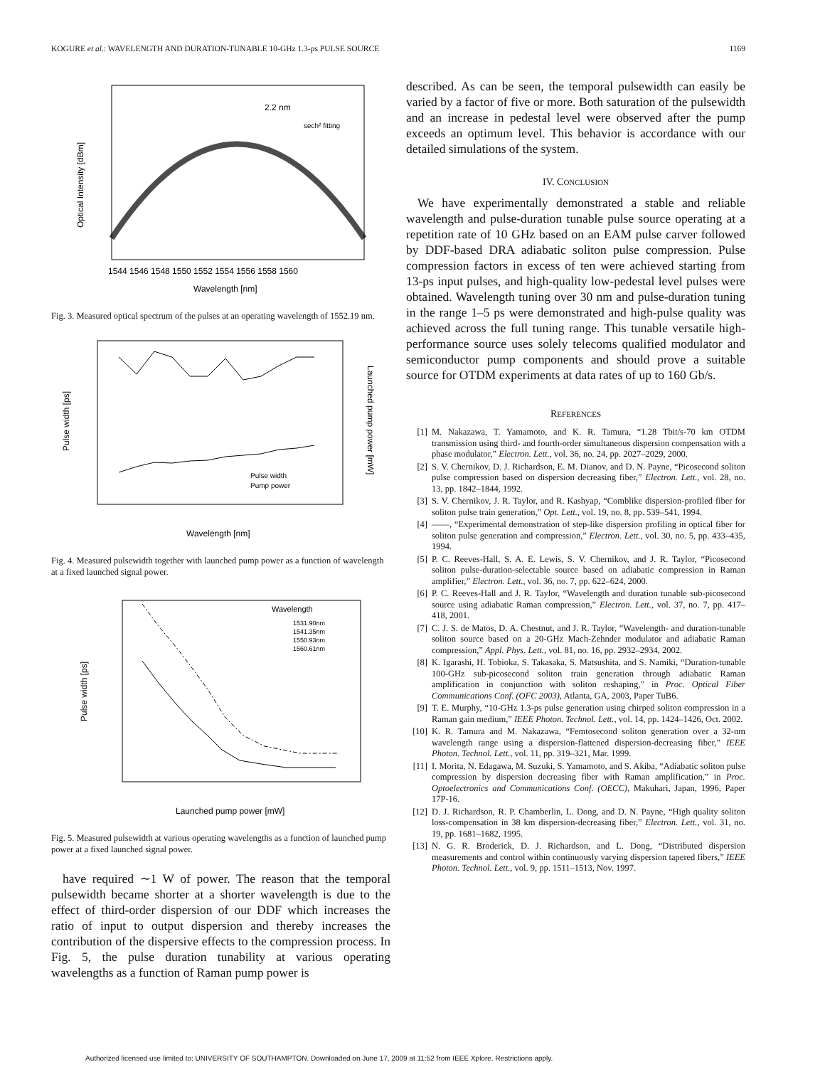KOGURE et al.: WAVELENGTH AND DURATION-TUNABLE 10-GHz 1.3-ps PULSE SOURCE 1169
2.2 nm
sech² fitting
Wavelength [nm]
1544 1546 1548 1550 1552 1554 1556 1558 1560
Optical Intensity [dBm]
Fig. 3. Measured optical spectrum of the pulses at an operating wavelength of 1552.19 nm.
Pulse width
Pump power
Wavelength [nm]
Pulse width [ps]
Launched pump power [mW]
Fig. 4. Measured pulsewidth together with launched pump power as a function of wavelength at a fixed launched signal power.
Wavelength
1531.90nm
1541.35nm
1550.93nm
1560.61nm
Launched pump power [mW]
Pulse width [ps]
Fig. 5. Measured pulsewidth at various operating wavelengths as a function of launched pump power at a fixed launched signal power.
have required ∼1 W of power. The reason that the temporal pulsewidth became shorter at a shorter wavelength is due to the effect of third-order dispersion of our DDF which increases the ratio of input to output dispersion and thereby increases the contribution of the dispersive effects to the compression process. In Fig. 5, the pulse duration tunability at various operating wavelengths as a function of Raman pump power is
described. As can be seen, the temporal pulsewidth can easily be varied by a factor of five or more. Both saturation of the pulsewidth and an increase in pedestal level were observed after the pump exceeds an optimum level. This behavior is accordance with our detailed simulations of the system.
IV. CONCLUSION
We have experimentally demonstrated a stable and reliable wavelength and pulse-duration tunable pulse source operating at a repetition rate of 10 GHz based on an EAM pulse carver followed by DDF-based DRA adiabatic soliton pulse compression. Pulse compression factors in excess of ten were achieved starting from 13-ps input pulses, and high-quality low-pedestal level pulses were obtained. Wavelength tuning over 30 nm and pulse-duration tuning in the range 1–5 ps were demonstrated and high-pulse quality was achieved across the full tuning range. This tunable versatile high-performance source uses solely telecoms qualified modulator and semiconductor pump components and should prove a suitable source for OTDM experiments at data rates of up to 160 Gb/s.
REFERENCES
[1] M. Nakazawa, T. Yamamoto, and K. R. Tamura, “1.28 Tbit/s-70 km OTDM transmission using third- and fourth-order simultaneous dispersion compensation with a phase modulator,” Electron. Lett., vol. 36, no. 24, pp. 2027–2029, 2000.
[2] S. V. Chernikov, D. J. Richardson, E. M. Dianov, and D. N. Payne, “Picosecond soliton pulse compression based on dispersion decreasing fiber,” Electron. Lett., vol. 28, no. 13, pp. 1842–1844, 1992.
[3] S. V. Chernikov, J. R. Taylor, and R. Kashyap, “Comblike dispersion-profiled fiber for soliton pulse train generation,” Opt. Lett., vol. 19, no. 8, pp. 539–541, 1994.
[4] ——, “Experimental demonstration of step-like dispersion profiling in optical fiber for soliton pulse generation and compression,” Electron. Lett., vol. 30, no. 5, pp. 433–435, 1994.
[5] P. C. Reeves-Hall, S. A. E. Lewis, S. V. Chernikov, and J. R. Taylor, “Picosecond soliton pulse-duration-selectable source based on adiabatic compression in Raman amplifier,” Electron. Lett., vol. 36, no. 7, pp. 622–624, 2000.
[6] P. C. Reeves-Hall and J. R. Taylor, “Wavelength and duration tunable sub-picosecond source using adiabatic Raman compression,” Electron. Lett., vol. 37, no. 7, pp. 417–418, 2001.
[7] C. J. S. de Matos, D. A. Chestnut, and J. R. Taylor, “Wavelength- and duration-tunable soliton source based on a 20-GHz Mach-Zehnder modulator and adiabatic Raman compression,” Appl. Phys. Lett., vol. 81, no. 16, pp. 2932–2934, 2002.
[8] K. Igarashi, H. Tobioka, S. Takasaka, S. Matsushita, and S. Namiki, “Duration-tunable 100-GHz sub-picosecond soliton train generation through adiabatic Raman amplification in conjunction with soliton reshaping,” in Proc. Optical Fiber Communications Conf. (OFC 2003), Atlanta, GA, 2003, Paper TuB6.
[9] T. E. Murphy, “10-GHz 1.3-ps pulse generation using chirped soliton compression in a Raman gain medium,” IEEE Photon. Technol. Lett., vol. 14, pp. 1424–1426, Oct. 2002.
[10] K. R. Tamura and M. Nakazawa, “Femtosecond soliton generation over a 32-nm wavelength range using a dispersion-flattened dispersion-decreasing fiber,” IEEE Photon. Technol. Lett., vol. 11, pp. 319–321, Mar. 1999.
[11] I. Morita, N. Edagawa, M. Suzuki, S. Yamamoto, and S. Akiba, “Adiabatic soliton pulse compression by dispersion decreasing fiber with Raman amplification,” in Proc. Optoelectronics and Communications Conf. (OECC), Makuhari, Japan, 1996, Paper 17P-16.
[12] D. J. Richardson, R. P. Chamberlin, L. Dong, and D. N. Payne, “High quality soliton loss-compensation in 38 km dispersion-decreasing fiber,” Electron. Lett., vol. 31, no. 19, pp. 1681–1682, 1995.
[13] N. G. R. Broderick, D. J. Richardson, and L. Dong, “Distributed dispersion measurements and control within continuously varying dispersion tapered fibers,” IEEE Photon. Technol. Lett., vol. 9, pp. 1511–1513, Nov. 1997.
Authorized licensed use limited to: UNIVERSITY OF SOUTHAMPTON. Downloaded on June 17, 2009 at 11:52 from IEEE Xplore. Restrictions apply.